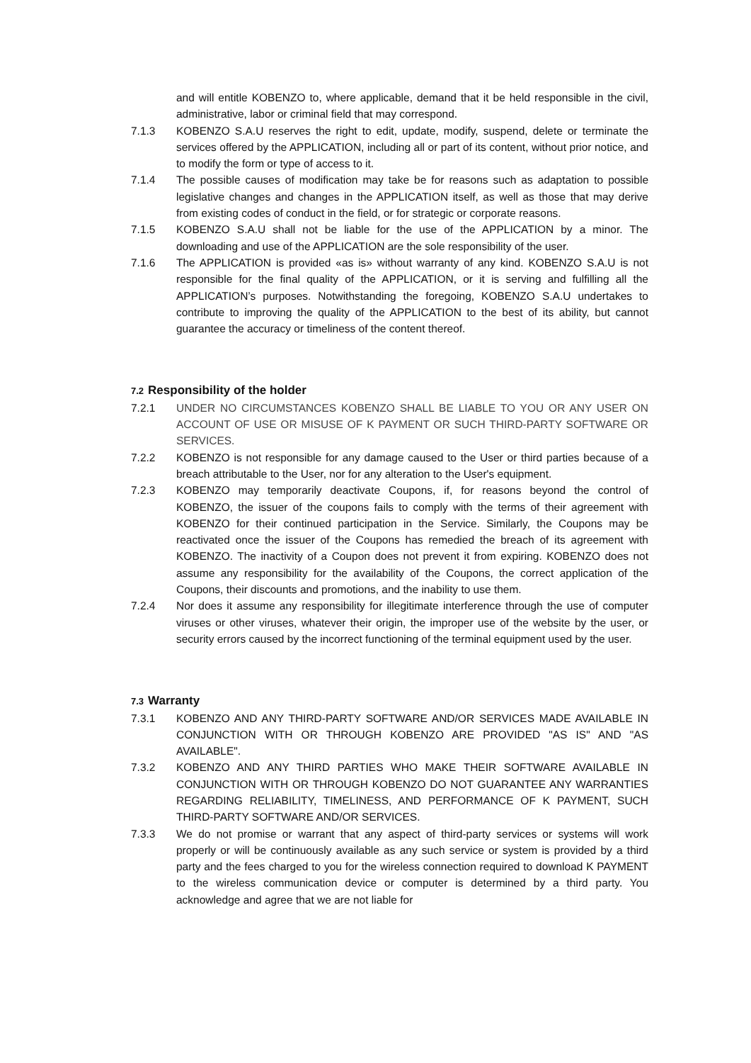and will entitle KOBENZO to, where applicable, demand that it be held responsible in the civil, administrative, labor or criminal field that may correspond.
7.1.3 KOBENZO S.A.U reserves the right to edit, update, modify, suspend, delete or terminate the services offered by the APPLICATION, including all or part of its content, without prior notice, and to modify the form or type of access to it.
7.1.4 The possible causes of modification may take be for reasons such as adaptation to possible legislative changes and changes in the APPLICATION itself, as well as those that may derive from existing codes of conduct in the field, or for strategic or corporate reasons.
7.1.5 KOBENZO S.A.U shall not be liable for the use of the APPLICATION by a minor. The downloading and use of the APPLICATION are the sole responsibility of the user.
7.1.6 The APPLICATION is provided «as is» without warranty of any kind. KOBENZO S.A.U is not responsible for the final quality of the APPLICATION, or it is serving and fulfilling all the APPLICATION’s purposes. Notwithstanding the foregoing, KOBENZO S.A.U undertakes to contribute to improving the quality of the APPLICATION to the best of its ability, but cannot guarantee the accuracy or timeliness of the content thereof.
7.2 Responsibility of the holder
7.2.1 UNDER NO CIRCUMSTANCES KOBENZO SHALL BE LIABLE TO YOU OR ANY USER ON ACCOUNT OF USE OR MISUSE OF K PAYMENT OR SUCH THIRD-PARTY SOFTWARE OR SERVICES.
7.2.2 KOBENZO is not responsible for any damage caused to the User or third parties because of a breach attributable to the User, nor for any alteration to the User's equipment.
7.2.3 KOBENZO may temporarily deactivate Coupons, if, for reasons beyond the control of KOBENZO, the issuer of the coupons fails to comply with the terms of their agreement with KOBENZO for their continued participation in the Service. Similarly, the Coupons may be reactivated once the issuer of the Coupons has remedied the breach of its agreement with KOBENZO. The inactivity of a Coupon does not prevent it from expiring. KOBENZO does not assume any responsibility for the availability of the Coupons, the correct application of the Coupons, their discounts and promotions, and the inability to use them.
7.2.4 Nor does it assume any responsibility for illegitimate interference through the use of computer viruses or other viruses, whatever their origin, the improper use of the website by the user, or security errors caused by the incorrect functioning of the terminal equipment used by the user.
7.3 Warranty
7.3.1 KOBENZO AND ANY THIRD-PARTY SOFTWARE AND/OR SERVICES MADE AVAILABLE IN CONJUNCTION WITH OR THROUGH KOBENZO ARE PROVIDED "AS IS" AND "AS AVAILABLE".
7.3.2 KOBENZO AND ANY THIRD PARTIES WHO MAKE THEIR SOFTWARE AVAILABLE IN CONJUNCTION WITH OR THROUGH KOBENZO DO NOT GUARANTEE ANY WARRANTIES REGARDING RELIABILITY, TIMELINESS, AND PERFORMANCE OF K PAYMENT, SUCH THIRD-PARTY SOFTWARE AND/OR SERVICES.
7.3.3 We do not promise or warrant that any aspect of third-party services or systems will work properly or will be continuously available as any such service or system is provided by a third party and the fees charged to you for the wireless connection required to download K PAYMENT to the wireless communication device or computer is determined by a third party. You acknowledge and agree that we are not liable for